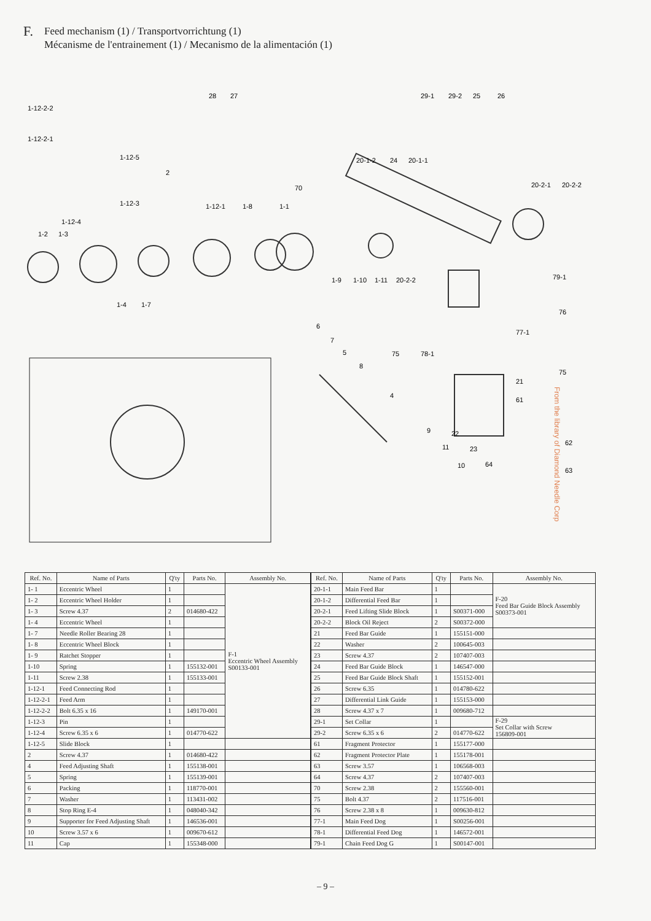F.
Feed mechanism (1) / Transportvorrichtung (1)
Mécanisme de l'entrainement (1) / Mecanismo de la alimentación (1)
1-12-2-2
1-12-2-1
1-12-5
2
1-12-3
1-12-4
1-2
1-3
1-4
1-7
1-12-1
1-8
1-1
70
28
27
1-9
1-10
1-11
20-2-2
20-1-2
24
20-1-1
29-1
29-2
25
26
20-2-1
20-2-2
79-1
76
77-1
75
75
78-1
6
7
5
8
4
9
11
10
21
61
22
23
64
62
63
From the library of Diamond Needle Corp
| Ref. No. | Name of Parts | Q'ty | Parts No. | Assembly No. |
| --- | --- | --- | --- | --- |
| 1- 1 | Eccentric Wheel | 1 | | F-1 Eccentric Wheel Assembly S00133-001 |
| 1- 2 | Eccentric Wheel Holder | 1 | | |
| 1- 3 | Screw 4.37 | 2 | 014680-422 | |
| 1- 4 | Eccentric Wheel | 1 | | |
| 1- 7 | Needle Roller Bearing 28 | 1 | | |
| 1- 8 | Eccentric Wheel Block | 1 | | |
| 1- 9 | Ratchet Stopper | 1 | | |
| 1-10 | Spring | 1 | 155132-001 | |
| 1-11 | Screw 2.38 | 1 | 155133-001 | |
| 1-12-1 | Feed Connecting Rod | 1 | | |
| 1-12-2-1 | Feed Arm | 1 | | |
| 1-12-2-2 | Bolt 6.35 x 16 | 1 | 149170-001 | |
| 1-12-3 | Pin | 1 | | |
| 1-12-4 | Screw 6.35 x 6 | 1 | 014770-622 | |
| 1-12-5 | Slide Block | 1 | | |
| 2 | Screw 4.37 | 1 | 014680-422 | |
| 4 | Feed Adjusting Shaft | 1 | 155138-001 | |
| 5 | Spring | 1 | 155139-001 | |
| 6 | Packing | 1 | 118770-001 | |
| 7 | Washer | 1 | 113431-002 | |
| 8 | Stop Ring E-4 | 1 | 048040-342 | |
| 9 | Supporter for Feed Adjusting Shaft | 1 | 146536-001 | |
| 10 | Screw 3.57 x 6 | 1 | 009670-612 | |
| 11 | Cap | 1 | 155348-000 | |
| Ref. No. | Name of Parts | Q'ty | Parts No. | Assembly No. |
| --- | --- | --- | --- | --- |
| 20-1-1 | Main Feed Bar | 1 | | F-20 Feed Bar Guide Block Assembly S00373-001 |
| 20-1-2 | Differential Feed Bar | 1 | | |
| 20-2-1 | Feed Lifting Slide Block | 1 | S00371-000 | |
| 20-2-2 | Block Oil Reject | 2 | S00372-000 | |
| 21 | Feed Bar Guide | 1 | 155151-000 | |
| 22 | Washer | 2 | 100645-003 | |
| 23 | Screw 4.37 | 2 | 107407-003 | |
| 24 | Feed Bar Guide Block | 1 | 146547-000 | |
| 25 | Feed Bar Guide Block Shaft | 1 | 155152-001 | |
| 26 | Screw 6.35 | 1 | 014780-622 | |
| 27 | Differential Link Guide | 1 | 155153-000 | |
| 28 | Screw 4.37 x 7 | 1 | 009680-712 | |
| 29-1 | Set Collar | 1 | | F-29 Set Collar with Screw 156809-001 |
| 29-2 | Screw 6.35 x 6 | 2 | 014770-622 | |
| 61 | Fragment Protector | 1 | 155177-000 | |
| 62 | Fragment Protector Plate | 1 | 155178-001 | |
| 63 | Screw 3.57 | 1 | 106568-003 | |
| 64 | Screw 4.37 | 2 | 107407-003 | |
| 70 | Screw 2.38 | 2 | 155560-001 | |
| 75 | Bolt 4.37 | 2 | 117516-001 | |
| 76 | Screw 2.38 x 8 | 1 | 009630-812 | |
| 77-1 | Main Feed Dog | 1 | S00256-001 | |
| 78-1 | Differential Feed Dog | 1 | 146572-001 | |
| 79-1 | Chain Feed Dog G | 1 | S00147-001 | |
– 9 –